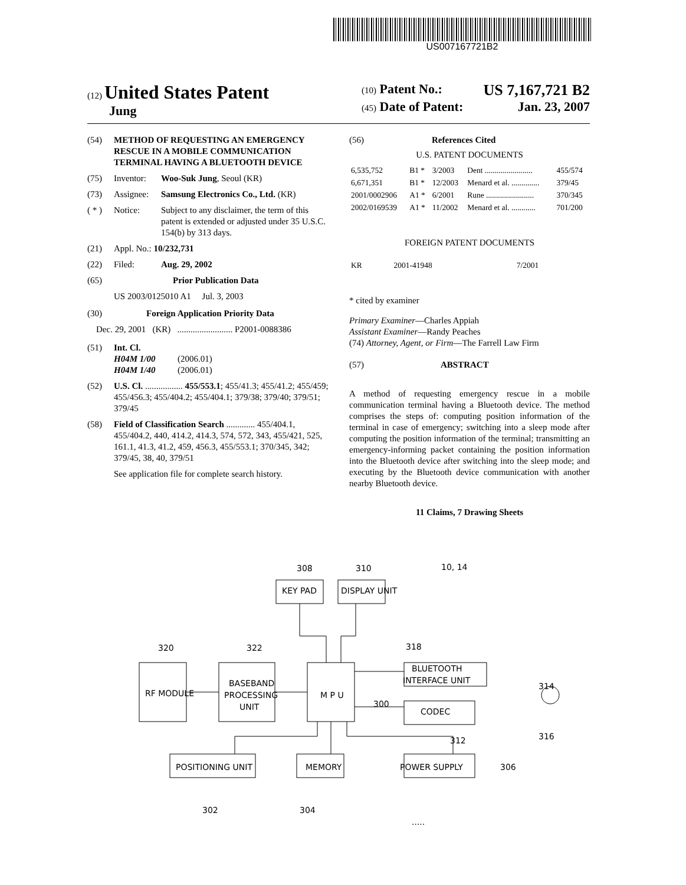US007167721B2
(12) United States Patent
Jung
(10) Patent No.: US 7,167,721 B2
(45) Date of Patent: Jan. 23, 2007
(54) METHOD OF REQUESTING AN EMERGENCY RESCUE IN A MOBILE COMMUNICATION TERMINAL HAVING A BLUETOOTH DEVICE
(75) Inventor: Woo-Suk Jung, Seoul (KR)
(73) Assignee: Samsung Electronics Co., Ltd. (KR)
( * ) Notice: Subject to any disclaimer, the term of this patent is extended or adjusted under 35 U.S.C. 154(b) by 313 days.
(21) Appl. No.: 10/232,731
(22) Filed: Aug. 29, 2002
(65) Prior Publication Data
US 2003/0125010 A1 Jul. 3, 2003
(30) Foreign Application Priority Data
Dec. 29, 2001 (KR) ......................... P2001-0088386
(51) Int. Cl.
H04M 1/00 (2006.01)
H04M 1/40 (2006.01)
(52) U.S. Cl. ................. 455/553.1; 455/41.3; 455/41.2; 455/459; 455/456.3; 455/404.2; 455/404.1; 379/38; 379/40; 379/51; 379/45
(58) Field of Classification Search ............. 455/404.1, 455/404.2, 440, 414.2, 414.3, 574, 572, 343, 455/421, 525, 161.1, 41.3, 41.2, 459, 456.3, 455/553.1; 370/345, 342; 379/45, 38, 40, 379/51
See application file for complete search history.
(56) References Cited
U.S. PATENT DOCUMENTS
| 6,535,752 | B1 * | 3/2003 | Dent ........................ | 455/574 |
| 6,671,351 | B1 * | 12/2003 | Menard et al. .............. | 379/45 |
| 2001/0002906 | A1 * | 6/2001 | Rune ........................ | 370/345 |
| 2002/0169539 | A1 * | 11/2002 | Menard et al. ............ | 701/200 |
FOREIGN PATENT DOCUMENTS
| KR | 2001-41948 | 7/2001 |
* cited by examiner
Primary Examiner—Charles Appiah
Assistant Examiner—Randy Peaches
(74) Attorney, Agent, or Firm—The Farrell Law Firm
(57) ABSTRACT
A method of requesting emergency rescue in a mobile communication terminal having a Bluetooth device. The method comprises the steps of: computing position information of the terminal in case of emergency; switching into a sleep mode after computing the position information of the terminal; transmitting an emergency-informing packet containing the position information into the Bluetooth device after switching into the sleep mode; and executing by the Bluetooth device communication with another nearby Bluetooth device.
11 Claims, 7 Drawing Sheets
308
310
10, 14
320
322
318
314
316
300
312
306
302
304
KEY PAD
DISPLAY UNIT
BLUETOOTH
INTERFACE UNIT
RF MODULE
BASEBAND
PROCESSING
UNIT
M P U
CODEC
POSITIONING UNIT
MEMORY
POWER SUPPLY
.....